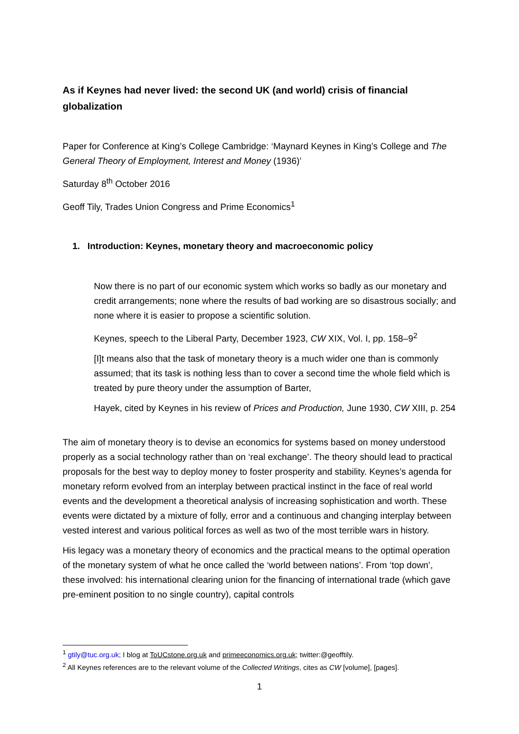As if Keynes had never lived: the second UK (and world) crisis of financial globalization
Paper for Conference at King’s College Cambridge: ‘Maynard Keynes in King’s College and The General Theory of Employment, Interest and Money (1936)’
Saturday 8<sup>th</sup> October 2016
Geoff Tily, Trades Union Congress and Prime Economics<sup>1</sup>
1. Introduction: Keynes, monetary theory and macroeconomic policy
Now there is no part of our economic system which works so badly as our monetary and credit arrangements; none where the results of bad working are so disastrous socially; and none where it is easier to propose a scientific solution.
Keynes, speech to the Liberal Party, December 1923, CW XIX, Vol. I, pp. 158–9<sup>2</sup>
[I]t means also that the task of monetary theory is a much wider one than is commonly assumed; that its task is nothing less than to cover a second time the whole field which is treated by pure theory under the assumption of Barter,
Hayek, cited by Keynes in his review of Prices and Production, June 1930, CW XIII, p. 254
The aim of monetary theory is to devise an economics for systems based on money understood properly as a social technology rather than on ‘real exchange’. The theory should lead to practical proposals for the best way to deploy money to foster prosperity and stability. Keynes’s agenda for monetary reform evolved from an interplay between practical instinct in the face of real world events and the development a theoretical analysis of increasing sophistication and worth. These events were dictated by a mixture of folly, error and a continuous and changing interplay between vested interest and various political forces as well as two of the most terrible wars in history.
His legacy was a monetary theory of economics and the practical means to the optimal operation of the monetary system of what he once called the ‘world between nations’. From ‘top down’, these involved: his international clearing union for the financing of international trade (which gave pre-eminent position to no single country), capital controls
<sup>1</sup> gtily@tuc.org.uk; I blog at ToUCstone.org.uk and primeeconomics.org.uk; twitter:@geofftily.
<sup>2</sup> All Keynes references are to the relevant volume of the Collected Writings, cites as CW [volume], [pages].
1